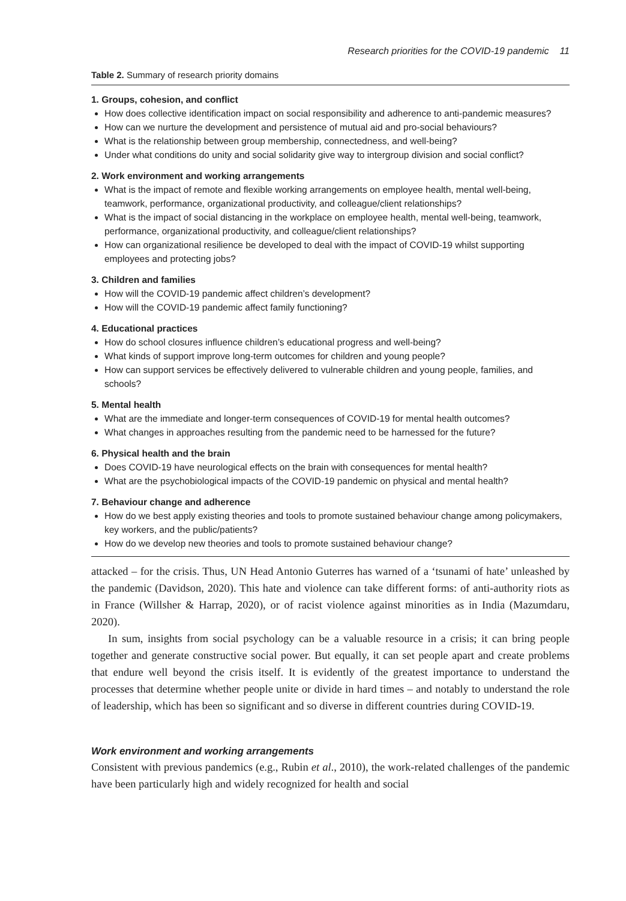Research priorities for the COVID-19 pandemic 11
Table 2. Summary of research priority domains
1. Groups, cohesion, and conflict
How does collective identification impact on social responsibility and adherence to anti-pandemic measures?
How can we nurture the development and persistence of mutual aid and pro-social behaviours?
What is the relationship between group membership, connectedness, and well-being?
Under what conditions do unity and social solidarity give way to intergroup division and social conflict?
2. Work environment and working arrangements
What is the impact of remote and flexible working arrangements on employee health, mental well-being, teamwork, performance, organizational productivity, and colleague/client relationships?
What is the impact of social distancing in the workplace on employee health, mental well-being, teamwork, performance, organizational productivity, and colleague/client relationships?
How can organizational resilience be developed to deal with the impact of COVID-19 whilst supporting employees and protecting jobs?
3. Children and families
How will the COVID-19 pandemic affect children’s development?
How will the COVID-19 pandemic affect family functioning?
4. Educational practices
How do school closures influence children’s educational progress and well-being?
What kinds of support improve long-term outcomes for children and young people?
How can support services be effectively delivered to vulnerable children and young people, families, and schools?
5. Mental health
What are the immediate and longer-term consequences of COVID-19 for mental health outcomes?
What changes in approaches resulting from the pandemic need to be harnessed for the future?
6. Physical health and the brain
Does COVID-19 have neurological effects on the brain with consequences for mental health?
What are the psychobiological impacts of the COVID-19 pandemic on physical and mental health?
7. Behaviour change and adherence
How do we best apply existing theories and tools to promote sustained behaviour change among policymakers, key workers, and the public/patients?
How do we develop new theories and tools to promote sustained behaviour change?
attacked – for the crisis. Thus, UN Head Antonio Guterres has warned of a ‘tsunami of hate’ unleashed by the pandemic (Davidson, 2020). This hate and violence can take different forms: of anti-authority riots as in France (Willsher & Harrap, 2020), or of racist violence against minorities as in India (Mazumdaru, 2020).
In sum, insights from social psychology can be a valuable resource in a crisis; it can bring people together and generate constructive social power. But equally, it can set people apart and create problems that endure well beyond the crisis itself. It is evidently of the greatest importance to understand the processes that determine whether people unite or divide in hard times – and notably to understand the role of leadership, which has been so significant and so diverse in different countries during COVID-19.
Work environment and working arrangements
Consistent with previous pandemics (e.g., Rubin et al., 2010), the work-related challenges of the pandemic have been particularly high and widely recognized for health and social